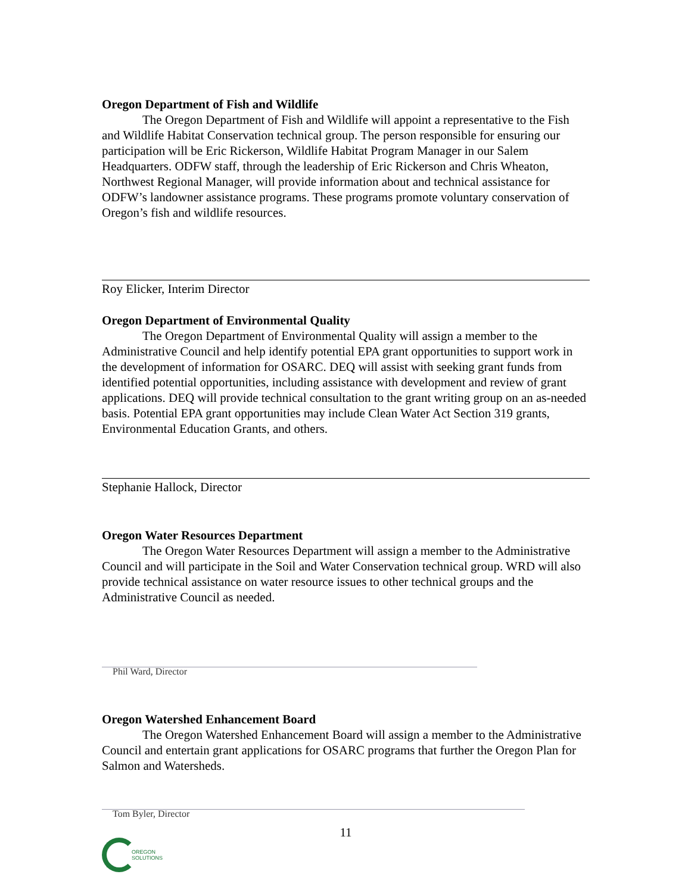Oregon Department of Fish and Wildlife
The Oregon Department of Fish and Wildlife will appoint a representative to the Fish and Wildlife Habitat Conservation technical group. The person responsible for ensuring our participation will be Eric Rickerson, Wildlife Habitat Program Manager in our Salem Headquarters. ODFW staff, through the leadership of Eric Rickerson and Chris Wheaton, Northwest Regional Manager, will provide information about and technical assistance for ODFW’s landowner assistance programs. These programs promote voluntary conservation of Oregon’s fish and wildlife resources.
Roy Elicker, Interim Director
Oregon Department of Environmental Quality
The Oregon Department of Environmental Quality will assign a member to the Administrative Council and help identify potential EPA grant opportunities to support work in the development of information for OSARC. DEQ will assist with seeking grant funds from identified potential opportunities, including assistance with development and review of grant applications. DEQ will provide technical consultation to the grant writing group on an as-needed basis. Potential EPA grant opportunities may include Clean Water Act Section 319 grants, Environmental Education Grants, and others.
Stephanie Hallock, Director
Oregon Water Resources Department
The Oregon Water Resources Department will assign a member to the Administrative Council and will participate in the Soil and Water Conservation technical group. WRD will also provide technical assistance on water resource issues to other technical groups and the Administrative Council as needed.
Phil Ward, Director
Oregon Watershed Enhancement Board
The Oregon Watershed Enhancement Board will assign a member to the Administrative Council and entertain grant applications for OSARC programs that further the Oregon Plan for Salmon and Watersheds.
Tom Byler, Director
11
OREGON
SOLUTIONS